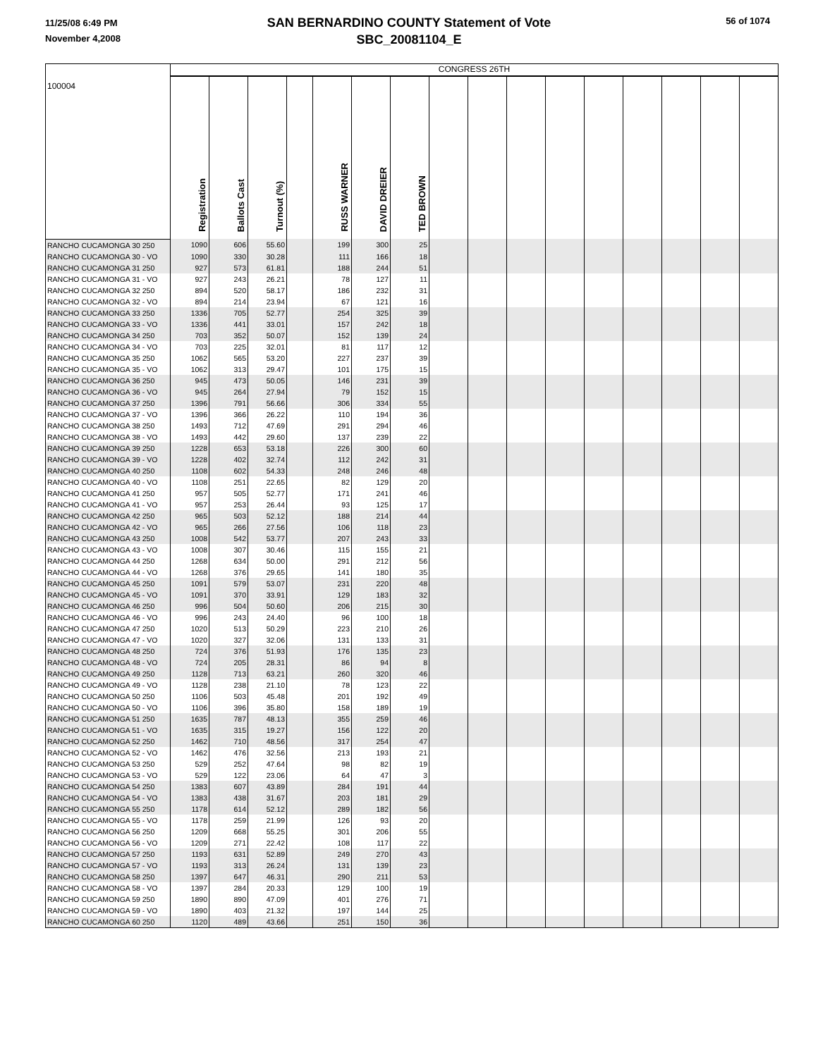11/25/08 6:49 PM
November 4,2008
56 of 1074
SAN BERNARDINO COUNTY Statement of Vote
SBC_20081104_E
| 100004 | CONGRESS 26TH | | | | | | | | | | | | | | | |
| | Registration | Ballots Cast | Turnout (%) | | RUSS WARNER | DAVID DREIER | TED BROWN | | | | | | | | | |
| RANCHO CUCAMONGA 30 250 | 1090 | 606 | 55.60 | | 199 | 300 | 25 | | | | | | | | | |
| RANCHO CUCAMONGA 30 - VO | 1090 | 330 | 30.28 | | 111 | 166 | 18 | | | | | | | | | |
| RANCHO CUCAMONGA 31 250 | 927 | 573 | 61.81 | | 188 | 244 | 51 | | | | | | | | | |
| RANCHO CUCAMONGA 31 - VO | 927 | 243 | 26.21 | | 78 | 127 | 11 | | | | | | | | | |
| RANCHO CUCAMONGA 32 250 | 894 | 520 | 58.17 | | 186 | 232 | 31 | | | | | | | | | |
| RANCHO CUCAMONGA 32 - VO | 894 | 214 | 23.94 | | 67 | 121 | 16 | | | | | | | | | |
| RANCHO CUCAMONGA 33 250 | 1336 | 705 | 52.77 | | 254 | 325 | 39 | | | | | | | | | |
| RANCHO CUCAMONGA 33 - VO | 1336 | 441 | 33.01 | | 157 | 242 | 18 | | | | | | | | | |
| RANCHO CUCAMONGA 34 250 | 703 | 352 | 50.07 | | 152 | 139 | 24 | | | | | | | | | |
| RANCHO CUCAMONGA 34 - VO | 703 | 225 | 32.01 | | 81 | 117 | 12 | | | | | | | | | |
| RANCHO CUCAMONGA 35 250 | 1062 | 565 | 53.20 | | 227 | 237 | 39 | | | | | | | | | |
| RANCHO CUCAMONGA 35 - VO | 1062 | 313 | 29.47 | | 101 | 175 | 15 | | | | | | | | | |
| RANCHO CUCAMONGA 36 250 | 945 | 473 | 50.05 | | 146 | 231 | 39 | | | | | | | | | |
| RANCHO CUCAMONGA 36 - VO | 945 | 264 | 27.94 | | 79 | 152 | 15 | | | | | | | | | |
| RANCHO CUCAMONGA 37 250 | 1396 | 791 | 56.66 | | 306 | 334 | 55 | | | | | | | | | |
| RANCHO CUCAMONGA 37 - VO | 1396 | 366 | 26.22 | | 110 | 194 | 36 | | | | | | | | | |
| RANCHO CUCAMONGA 38 250 | 1493 | 712 | 47.69 | | 291 | 294 | 46 | | | | | | | | | |
| RANCHO CUCAMONGA 38 - VO | 1493 | 442 | 29.60 | | 137 | 239 | 22 | | | | | | | | | |
| RANCHO CUCAMONGA 39 250 | 1228 | 653 | 53.18 | | 226 | 300 | 60 | | | | | | | | | |
| RANCHO CUCAMONGA 39 - VO | 1228 | 402 | 32.74 | | 112 | 242 | 31 | | | | | | | | | |
| RANCHO CUCAMONGA 40 250 | 1108 | 602 | 54.33 | | 248 | 246 | 48 | | | | | | | | | |
| RANCHO CUCAMONGA 40 - VO | 1108 | 251 | 22.65 | | 82 | 129 | 20 | | | | | | | | | |
| RANCHO CUCAMONGA 41 250 | 957 | 505 | 52.77 | | 171 | 241 | 46 | | | | | | | | | |
| RANCHO CUCAMONGA 41 - VO | 957 | 253 | 26.44 | | 93 | 125 | 17 | | | | | | | | | |
| RANCHO CUCAMONGA 42 250 | 965 | 503 | 52.12 | | 188 | 214 | 44 | | | | | | | | | |
| RANCHO CUCAMONGA 42 - VO | 965 | 266 | 27.56 | | 106 | 118 | 23 | | | | | | | | | |
| RANCHO CUCAMONGA 43 250 | 1008 | 542 | 53.77 | | 207 | 243 | 33 | | | | | | | | | |
| RANCHO CUCAMONGA 43 - VO | 1008 | 307 | 30.46 | | 115 | 155 | 21 | | | | | | | | | |
| RANCHO CUCAMONGA 44 250 | 1268 | 634 | 50.00 | | 291 | 212 | 56 | | | | | | | | | |
| RANCHO CUCAMONGA 44 - VO | 1268 | 376 | 29.65 | | 141 | 180 | 35 | | | | | | | | | |
| RANCHO CUCAMONGA 45 250 | 1091 | 579 | 53.07 | | 231 | 220 | 48 | | | | | | | | | |
| RANCHO CUCAMONGA 45 - VO | 1091 | 370 | 33.91 | | 129 | 183 | 32 | | | | | | | | | |
| RANCHO CUCAMONGA 46 250 | 996 | 504 | 50.60 | | 206 | 215 | 30 | | | | | | | | | |
| RANCHO CUCAMONGA 46 - VO | 996 | 243 | 24.40 | | 96 | 100 | 18 | | | | | | | | | |
| RANCHO CUCAMONGA 47 250 | 1020 | 513 | 50.29 | | 223 | 210 | 26 | | | | | | | | | |
| RANCHO CUCAMONGA 47 - VO | 1020 | 327 | 32.06 | | 131 | 133 | 31 | | | | | | | | | |
| RANCHO CUCAMONGA 48 250 | 724 | 376 | 51.93 | | 176 | 135 | 23 | | | | | | | | | |
| RANCHO CUCAMONGA 48 - VO | 724 | 205 | 28.31 | | 86 | 94 | 8 | | | | | | | | | |
| RANCHO CUCAMONGA 49 250 | 1128 | 713 | 63.21 | | 260 | 320 | 46 | | | | | | | | | |
| RANCHO CUCAMONGA 49 - VO | 1128 | 238 | 21.10 | | 78 | 123 | 22 | | | | | | | | | |
| RANCHO CUCAMONGA 50 250 | 1106 | 503 | 45.48 | | 201 | 192 | 49 | | | | | | | | | |
| RANCHO CUCAMONGA 50 - VO | 1106 | 396 | 35.80 | | 158 | 189 | 19 | | | | | | | | | |
| RANCHO CUCAMONGA 51 250 | 1635 | 787 | 48.13 | | 355 | 259 | 46 | | | | | | | | | |
| RANCHO CUCAMONGA 51 - VO | 1635 | 315 | 19.27 | | 156 | 122 | 20 | | | | | | | | | |
| RANCHO CUCAMONGA 52 250 | 1462 | 710 | 48.56 | | 317 | 254 | 47 | | | | | | | | | |
| RANCHO CUCAMONGA 52 - VO | 1462 | 476 | 32.56 | | 213 | 193 | 21 | | | | | | | | | |
| RANCHO CUCAMONGA 53 250 | 529 | 252 | 47.64 | | 98 | 82 | 19 | | | | | | | | | |
| RANCHO CUCAMONGA 53 - VO | 529 | 122 | 23.06 | | 64 | 47 | 3 | | | | | | | | | |
| RANCHO CUCAMONGA 54 250 | 1383 | 607 | 43.89 | | 284 | 191 | 44 | | | | | | | | | |
| RANCHO CUCAMONGA 54 - VO | 1383 | 438 | 31.67 | | 203 | 181 | 29 | | | | | | | | | |
| RANCHO CUCAMONGA 55 250 | 1178 | 614 | 52.12 | | 289 | 182 | 56 | | | | | | | | | |
| RANCHO CUCAMONGA 55 - VO | 1178 | 259 | 21.99 | | 126 | 93 | 20 | | | | | | | | | |
| RANCHO CUCAMONGA 56 250 | 1209 | 668 | 55.25 | | 301 | 206 | 55 | | | | | | | | | |
| RANCHO CUCAMONGA 56 - VO | 1209 | 271 | 22.42 | | 108 | 117 | 22 | | | | | | | | | |
| RANCHO CUCAMONGA 57 250 | 1193 | 631 | 52.89 | | 249 | 270 | 43 | | | | | | | | | |
| RANCHO CUCAMONGA 57 - VO | 1193 | 313 | 26.24 | | 131 | 139 | 23 | | | | | | | | | |
| RANCHO CUCAMONGA 58 250 | 1397 | 647 | 46.31 | | 290 | 211 | 53 | | | | | | | | | |
| RANCHO CUCAMONGA 58 - VO | 1397 | 284 | 20.33 | | 129 | 100 | 19 | | | | | | | | | |
| RANCHO CUCAMONGA 59 250 | 1890 | 890 | 47.09 | | 401 | 276 | 71 | | | | | | | | | |
| RANCHO CUCAMONGA 59 - VO | 1890 | 403 | 21.32 | | 197 | 144 | 25 | | | | | | | | | |
| RANCHO CUCAMONGA 60 250 | 1120 | 489 | 43.66 | | 251 | 150 | 36 | | | | | | | | | |